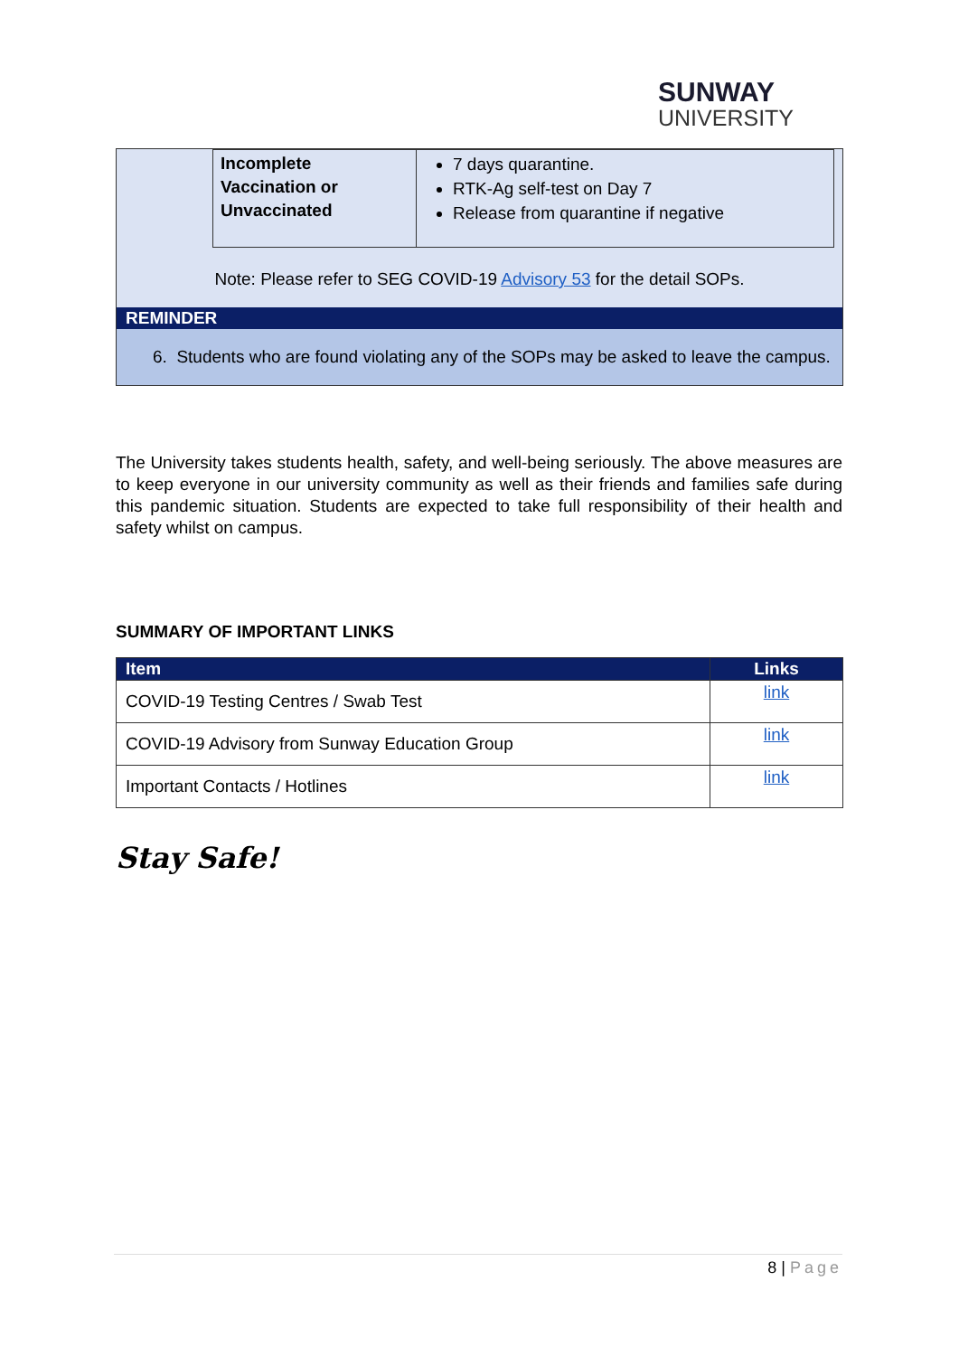SUNWAY
UNIVERSITY
| Incomplete Vaccination or Unvaccinated | 7 days quarantine. RTK-Ag self-test on Day 7 Release from quarantine if negative |
Note: Please refer to SEG COVID-19 Advisory 53 for the detail SOPs.
REMINDER
6. Students who are found violating any of the SOPs may be asked to leave the campus.
The University takes students health, safety, and well-being seriously. The above measures are to keep everyone in our university community as well as their friends and families safe during this pandemic situation. Students are expected to take full responsibility of their health and safety whilst on campus.
SUMMARY OF IMPORTANT LINKS
| Item | Links |
| --- | --- |
| COVID-19 Testing Centres / Swab Test | link |
| COVID-19 Advisory from Sunway Education Group | link |
| Important Contacts / Hotlines | link |
Stay Safe!
8 | Page